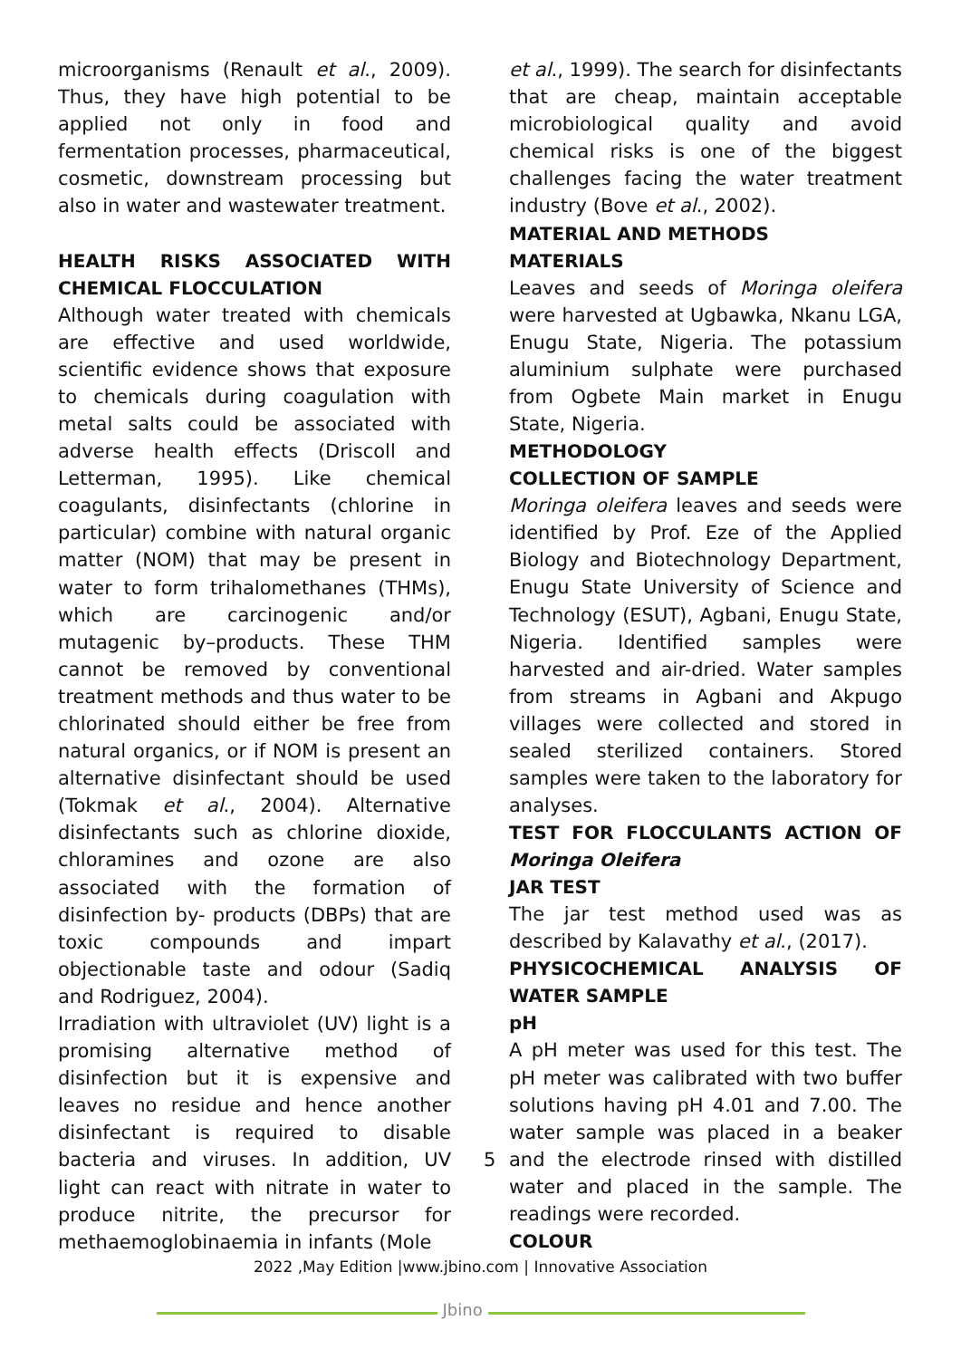microorganisms (Renault et al., 2009). Thus, they have high potential to be applied not only in food and fermentation processes, pharmaceutical, cosmetic, downstream processing but also in water and wastewater treatment.
HEALTH RISKS ASSOCIATED WITH CHEMICAL FLOCCULATION
Although water treated with chemicals are effective and used worldwide, scientific evidence shows that exposure to chemicals during coagulation with metal salts could be associated with adverse health effects (Driscoll and Letterman, 1995). Like chemical coagulants, disinfectants (chlorine in particular) combine with natural organic matter (NOM) that may be present in water to form trihalomethanes (THMs), which are carcinogenic and/or mutagenic by–products. These THM cannot be removed by conventional treatment methods and thus water to be chlorinated should either be free from natural organics, or if NOM is present an alternative disinfectant should be used (Tokmak et al., 2004). Alternative disinfectants such as chlorine dioxide, chloramines and ozone are also associated with the formation of disinfection by- products (DBPs) that are toxic compounds and impart objectionable taste and odour (Sadiq and Rodriguez, 2004).
Irradiation with ultraviolet (UV) light is a promising alternative method of disinfection but it is expensive and leaves no residue and hence another disinfectant is required to disable bacteria and viruses. In addition, UV light can react with nitrate in water to produce nitrite, the precursor for methaemoglobinaemia in infants (Mole
et al., 1999). The search for disinfectants that are cheap, maintain acceptable microbiological quality and avoid chemical risks is one of the biggest challenges facing the water treatment industry (Bove et al., 2002).
MATERIAL AND METHODS
MATERIALS
Leaves and seeds of Moringa oleifera were harvested at Ugbawka, Nkanu LGA, Enugu State, Nigeria. The potassium aluminium sulphate were purchased from Ogbete Main market in Enugu State, Nigeria.
METHODOLOGY
COLLECTION OF SAMPLE
Moringa oleifera leaves and seeds were identified by Prof. Eze of the Applied Biology and Biotechnology Department, Enugu State University of Science and Technology (ESUT), Agbani, Enugu State, Nigeria. Identified samples were harvested and air-dried. Water samples from streams in Agbani and Akpugo villages were collected and stored in sealed sterilized containers. Stored samples were taken to the laboratory for analyses.
TEST FOR FLOCCULANTS ACTION OF Moringa Oleifera
JAR TEST
The jar test method used was as described by Kalavathy et al., (2017).
PHYSICOCHEMICAL ANALYSIS OF WATER SAMPLE
pH
A pH meter was used for this test. The pH meter was calibrated with two buffer solutions having pH 4.01 and 7.00. The water sample was placed in a beaker and the electrode rinsed with distilled 5 water and placed in the sample. The readings were recorded.
COLOUR
2022 ,May Edition |www.jbino.com | Innovative Association
Jbino